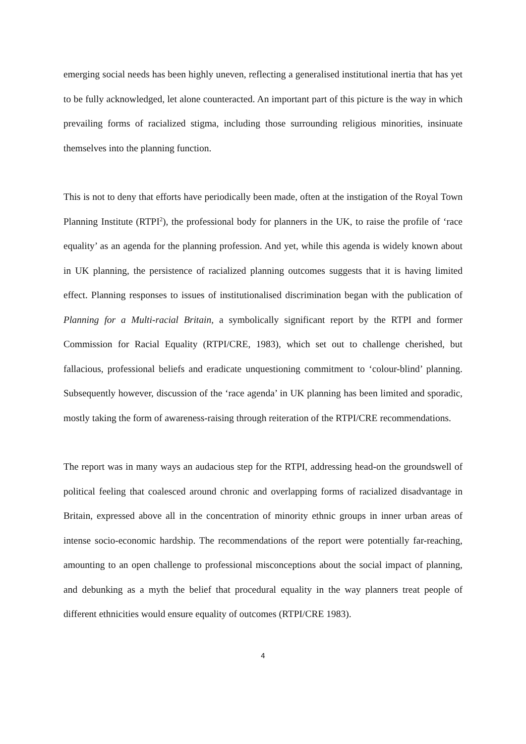emerging social needs has been highly uneven, reflecting a generalised institutional inertia that has yet to be fully acknowledged, let alone counteracted. An important part of this picture is the way in which prevailing forms of racialized stigma, including those surrounding religious minorities, insinuate themselves into the planning function.
This is not to deny that efforts have periodically been made, often at the instigation of the Royal Town Planning Institute (RTPI<sup>2</sup>), the professional body for planners in the UK, to raise the profile of ‘race equality’ as an agenda for the planning profession. And yet, while this agenda is widely known about in UK planning, the persistence of racialized planning outcomes suggests that it is having limited effect. Planning responses to issues of institutionalised discrimination began with the publication of Planning for a Multi-racial Britain, a symbolically significant report by the RTPI and former Commission for Racial Equality (RTPI/CRE, 1983), which set out to challenge cherished, but fallacious, professional beliefs and eradicate unquestioning commitment to ‘colour-blind’ planning. Subsequently however, discussion of the ‘race agenda’ in UK planning has been limited and sporadic, mostly taking the form of awareness-raising through reiteration of the RTPI/CRE recommendations.
The report was in many ways an audacious step for the RTPI, addressing head-on the groundswell of political feeling that coalesced around chronic and overlapping forms of racialized disadvantage in Britain, expressed above all in the concentration of minority ethnic groups in inner urban areas of intense socio-economic hardship. The recommendations of the report were potentially far-reaching, amounting to an open challenge to professional misconceptions about the social impact of planning, and debunking as a myth the belief that procedural equality in the way planners treat people of different ethnicities would ensure equality of outcomes (RTPI/CRE 1983).
4